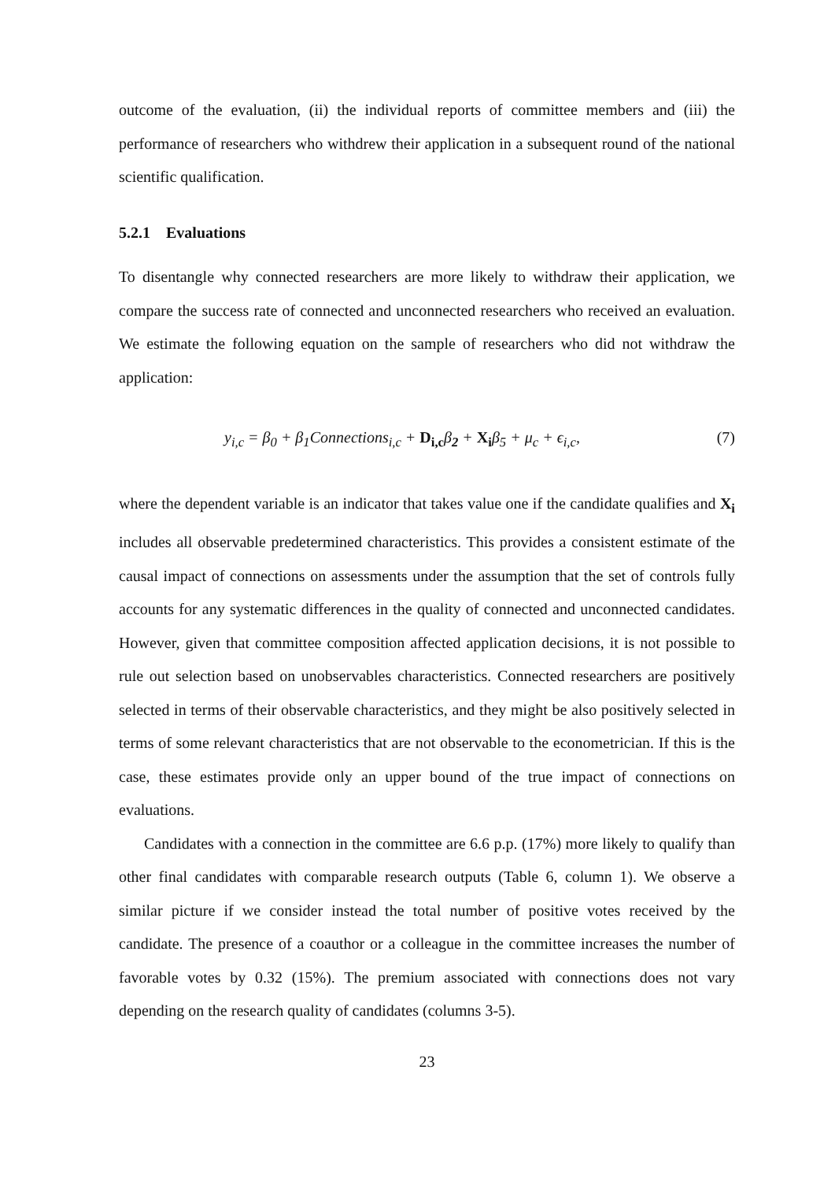outcome of the evaluation, (ii) the individual reports of committee members and (iii) the performance of researchers who withdrew their application in a subsequent round of the national scientific qualification.
5.2.1 Evaluations
To disentangle why connected researchers are more likely to withdraw their application, we compare the success rate of connected and unconnected researchers who received an evaluation. We estimate the following equation on the sample of researchers who did not withdraw the application:
y<sub>i,c</sub> = β<sub>0</sub> + β<sub>1</sub>Connections<sub>i,c</sub> + D<sub>i,c</sub>β<sub>2</sub> + X<sub>i</sub>β<sub>5</sub> + μ<sub>c</sub> + ϵ<sub>i,c</sub>, (7)
where the dependent variable is an indicator that takes value one if the candidate qualifies and X<sub>i</sub> includes all observable predetermined characteristics. This provides a consistent estimate of the causal impact of connections on assessments under the assumption that the set of controls fully accounts for any systematic differences in the quality of connected and unconnected candidates. However, given that committee composition affected application decisions, it is not possible to rule out selection based on unobservables characteristics. Connected researchers are positively selected in terms of their observable characteristics, and they might be also positively selected in terms of some relevant characteristics that are not observable to the econometrician. If this is the case, these estimates provide only an upper bound of the true impact of connections on evaluations.
Candidates with a connection in the committee are 6.6 p.p. (17%) more likely to qualify than other final candidates with comparable research outputs (Table 6, column 1). We observe a similar picture if we consider instead the total number of positive votes received by the candidate. The presence of a coauthor or a colleague in the committee increases the number of favorable votes by 0.32 (15%). The premium associated with connections does not vary depending on the research quality of candidates (columns 3-5).
23